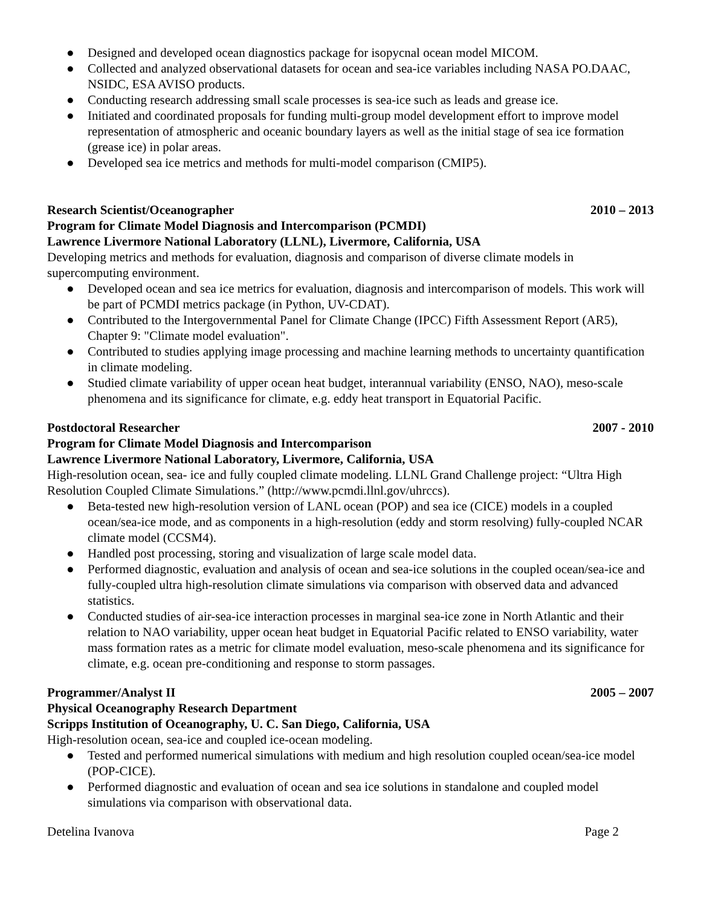● Designed and developed ocean diagnostics package for isopycnal ocean model MICOM.
● Collected and analyzed observational datasets for ocean and sea-ice variables including NASA PO.DAAC, NSIDC, ESA AVISO products.
● Conducting research addressing small scale processes is sea-ice such as leads and grease ice.
● Initiated and coordinated proposals for funding multi-group model development effort to improve model representation of atmospheric and oceanic boundary layers as well as the initial stage of sea ice formation (grease ice) in polar areas.
● Developed sea ice metrics and methods for multi-model comparison (CMIP5).
Research Scientist/Oceanographer 2010 – 2013
Program for Climate Model Diagnosis and Intercomparison (PCMDI)
Lawrence Livermore National Laboratory (LLNL), Livermore, California, USA
Developing metrics and methods for evaluation, diagnosis and comparison of diverse climate models in supercomputing environment.
● Developed ocean and sea ice metrics for evaluation, diagnosis and intercomparison of models. This work will be part of PCMDI metrics package (in Python, UV-CDAT).
● Contributed to the Intergovernmental Panel for Climate Change (IPCC) Fifth Assessment Report (AR5), Chapter 9: "Climate model evaluation".
● Contributed to studies applying image processing and machine learning methods to uncertainty quantification in climate modeling.
● Studied climate variability of upper ocean heat budget, interannual variability (ENSO, NAO), meso-scale phenomena and its significance for climate, e.g. eddy heat transport in Equatorial Pacific.
Postdoctoral Researcher 2007 - 2010
Program for Climate Model Diagnosis and Intercomparison
Lawrence Livermore National Laboratory, Livermore, California, USA
High-resolution ocean, sea- ice and fully coupled climate modeling. LLNL Grand Challenge project: “Ultra High Resolution Coupled Climate Simulations.” (http://www.pcmdi.llnl.gov/uhrccs).
● Beta-tested new high-resolution version of LANL ocean (POP) and sea ice (CICE) models in a coupled ocean/sea-ice mode, and as components in a high-resolution (eddy and storm resolving) fully-coupled NCAR climate model (CCSM4).
● Handled post processing, storing and visualization of large scale model data.
● Performed diagnostic, evaluation and analysis of ocean and sea-ice solutions in the coupled ocean/sea-ice and fully-coupled ultra high-resolution climate simulations via comparison with observed data and advanced statistics.
● Conducted studies of air-sea-ice interaction processes in marginal sea-ice zone in North Atlantic and their relation to NAO variability, upper ocean heat budget in Equatorial Pacific related to ENSO variability, water mass formation rates as a metric for climate model evaluation, meso-scale phenomena and its significance for climate, e.g. ocean pre-conditioning and response to storm passages.
Programmer/Analyst II 2005 – 2007
Physical Oceanography Research Department
Scripps Institution of Oceanography, U. C. San Diego, California, USA
High-resolution ocean, sea-ice and coupled ice-ocean modeling.
● Tested and performed numerical simulations with medium and high resolution coupled ocean/sea-ice model (POP-CICE).
● Performed diagnostic and evaluation of ocean and sea ice solutions in standalone and coupled model simulations via comparison with observational data.
Detelina Ivanova Page 2